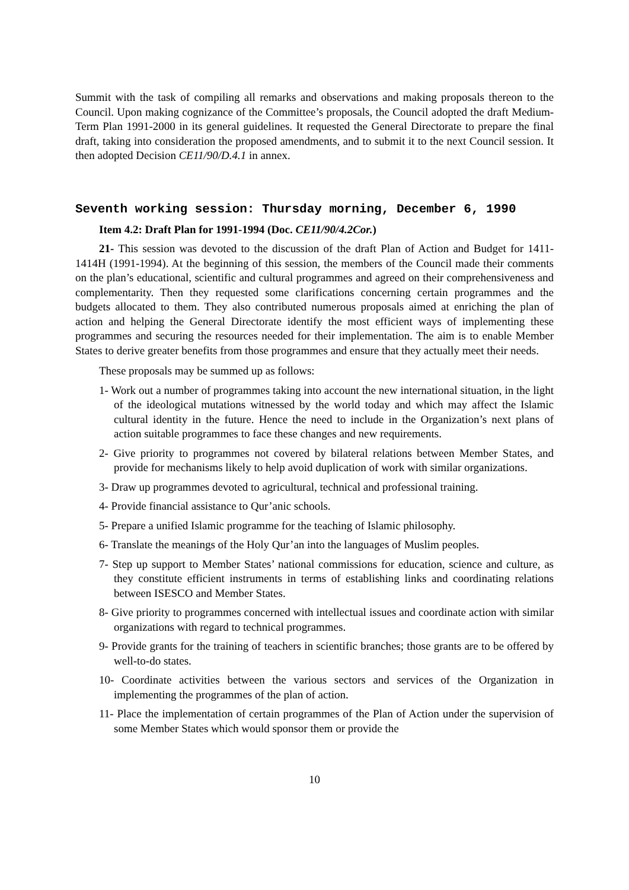Summit with the task of compiling all remarks and observations and making proposals thereon to the Council. Upon making cognizance of the Committee’s proposals, the Council adopted the draft Medium-Term Plan 1991-2000 in its general guidelines. It requested the General Directorate to prepare the final draft, taking into consideration the proposed amendments, and to submit it to the next Council session. It then adopted Decision CE11/90/D.4.1 in annex.
Seventh working session: Thursday morning, December 6, 1990
Item 4.2: Draft Plan for 1991-1994 (Doc. CE11/90/4.2Cor.)
21- This session was devoted to the discussion of the draft Plan of Action and Budget for 1411-1414H (1991-1994). At the beginning of this session, the members of the Council made their comments on the plan’s educational, scientific and cultural programmes and agreed on their comprehensiveness and complementarity. Then they requested some clarifications concerning certain programmes and the budgets allocated to them. They also contributed numerous proposals aimed at enriching the plan of action and helping the General Directorate identify the most efficient ways of implementing these programmes and securing the resources needed for their implementation. The aim is to enable Member States to derive greater benefits from those programmes and ensure that they actually meet their needs.
These proposals may be summed up as follows:
1- Work out a number of programmes taking into account the new international situation, in the light of the ideological mutations witnessed by the world today and which may affect the Islamic cultural identity in the future. Hence the need to include in the Organization’s next plans of action suitable programmes to face these changes and new requirements.
2- Give priority to programmes not covered by bilateral relations between Member States, and provide for mechanisms likely to help avoid duplication of work with similar organizations.
3- Draw up programmes devoted to agricultural, technical and professional training.
4- Provide financial assistance to Qur’anic schools.
5- Prepare a unified Islamic programme for the teaching of Islamic philosophy.
6- Translate the meanings of the Holy Qur’an into the languages of Muslim peoples.
7- Step up support to Member States’ national commissions for education, science and culture, as they constitute efficient instruments in terms of establishing links and coordinating relations between ISESCO and Member States.
8- Give priority to programmes concerned with intellectual issues and coordinate action with similar organizations with regard to technical programmes.
9- Provide grants for the training of teachers in scientific branches; those grants are to be offered by well-to-do states.
10- Coordinate activities between the various sectors and services of the Organization in implementing the programmes of the plan of action.
11- Place the implementation of certain programmes of the Plan of Action under the supervision of some Member States which would sponsor them or provide the
10